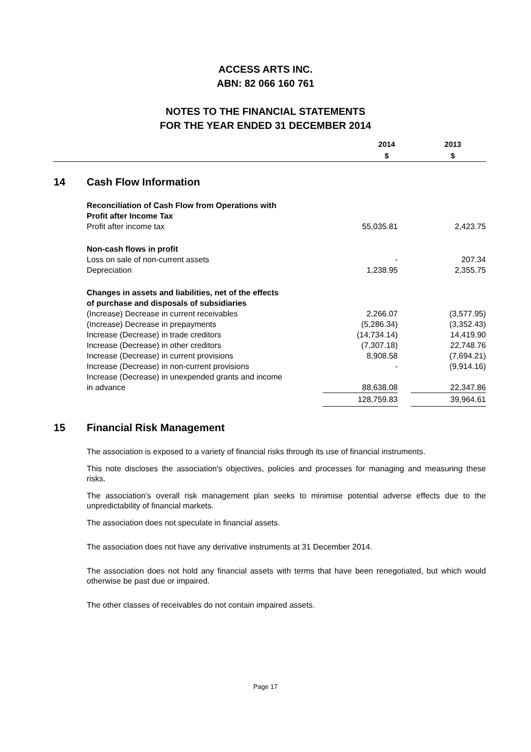ACCESS ARTS INC.
ABN: 82 066 160 761
NOTES TO THE FINANCIAL STATEMENTS
FOR THE YEAR ENDED 31 DECEMBER 2014
| | 2014 $ | 2013 $ |
14 Cash Flow Information
| Reconciliation of Cash Flow from Operations with Profit after Income Tax | | | |
| Profit after income tax | 55,035.81 | | 2,423.75 |
| Non-cash flows in profit | | | |
| Loss on sale of non-current assets | - | | 207.34 |
| Depreciation | 1,238.95 | | 2,355.75 |
| Changes in assets and liabilities, net of the effects of purchase and disposals of subsidiaries | | | |
| (Increase) Decrease in current receivables | 2,266.07 | | (3,577.95) |
| (Increase) Decrease in prepayments | (5,286.34) | | (3,352.43) |
| Increase (Decrease) in trade creditors | (14,734.14) | | 14,419.90 |
| Increase (Decrease) in other creditors | (7,307.18) | | 22,748.76 |
| Increase (Decrease) in current provisions | 8,908.58 | | (7,694.21) |
| Increase (Decrease) in non-current provisions | - | | (9,914.16) |
| Increase (Decrease) in unexpended grants and income in advance | 88,638.08 | | 22,347.86 |
| | 128,759.83 | | 39,964.61 |
15 Financial Risk Management
The association is exposed to a variety of financial risks through its use of financial instruments.
This note discloses the association's objectives, policies and processes for managing and measuring these risks.
The association's overall risk management plan seeks to minimise potential adverse effects due to the unpredictability of financial markets.
The association does not speculate in financial assets.
The association does not have any derivative instruments at 31 December 2014.
The association does not hold any financial assets with terms that have been renegotiated, but which would otherwise be past due or impaired.
The other classes of receivables do not contain impaired assets.
Page 17